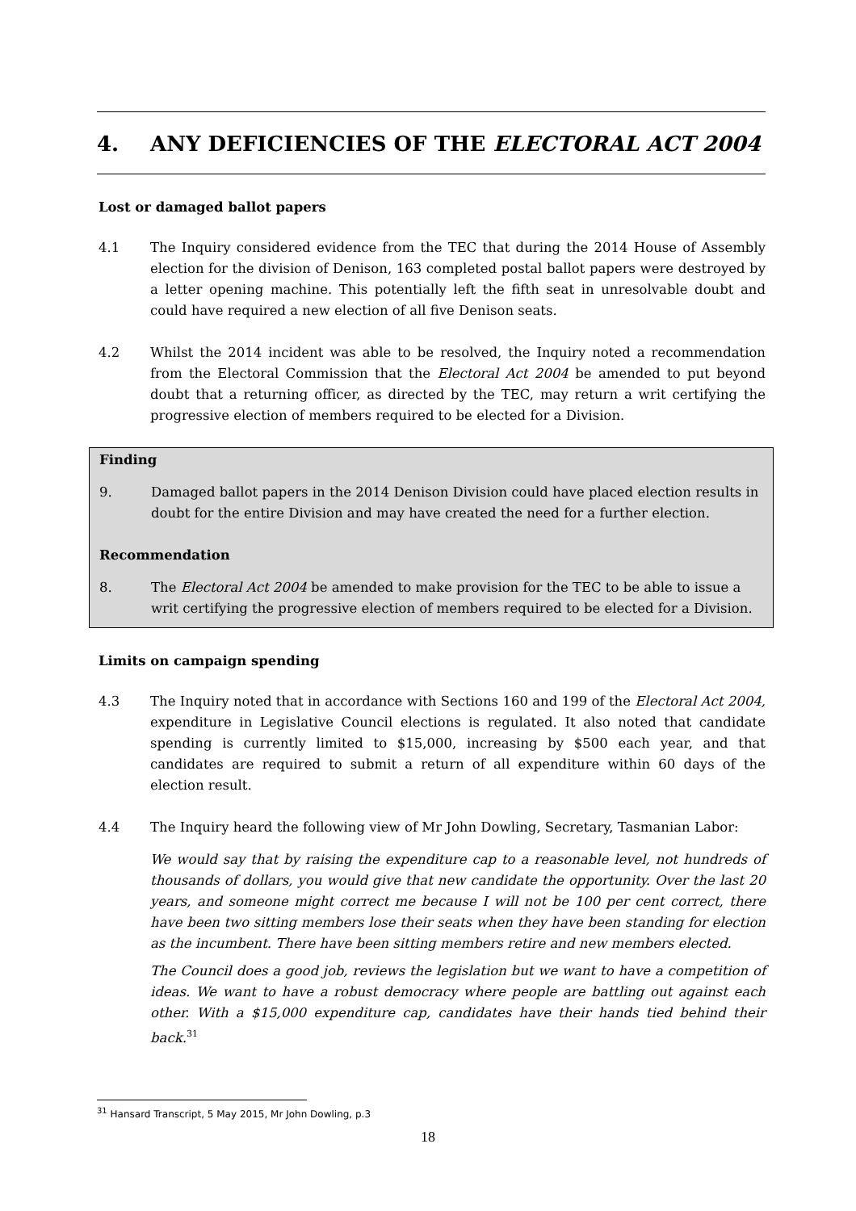4. ANY DEFICIENCIES OF THE ELECTORAL ACT 2004
Lost or damaged ballot papers
4.1 The Inquiry considered evidence from the TEC that during the 2014 House of Assembly election for the division of Denison, 163 completed postal ballot papers were destroyed by a letter opening machine. This potentially left the fifth seat in unresolvable doubt and could have required a new election of all five Denison seats.
4.2 Whilst the 2014 incident was able to be resolved, the Inquiry noted a recommendation from the Electoral Commission that the Electoral Act 2004 be amended to put beyond doubt that a returning officer, as directed by the TEC, may return a writ certifying the progressive election of members required to be elected for a Division.
Finding
9. Damaged ballot papers in the 2014 Denison Division could have placed election results in doubt for the entire Division and may have created the need for a further election.
Recommendation
8. The Electoral Act 2004 be amended to make provision for the TEC to be able to issue a writ certifying the progressive election of members required to be elected for a Division.
Limits on campaign spending
4.3 The Inquiry noted that in accordance with Sections 160 and 199 of the Electoral Act 2004, expenditure in Legislative Council elections is regulated. It also noted that candidate spending is currently limited to $15,000, increasing by $500 each year, and that candidates are required to submit a return of all expenditure within 60 days of the election result.
4.4 The Inquiry heard the following view of Mr John Dowling, Secretary, Tasmanian Labor:
We would say that by raising the expenditure cap to a reasonable level, not hundreds of thousands of dollars, you would give that new candidate the opportunity. Over the last 20 years, and someone might correct me because I will not be 100 per cent correct, there have been two sitting members lose their seats when they have been standing for election as the incumbent. There have been sitting members retire and new members elected.
The Council does a good job, reviews the legislation but we want to have a competition of ideas. We want to have a robust democracy where people are battling out against each other. With a $15,000 expenditure cap, candidates have their hands tied behind their back.<sup>31</sup>
<sup>31</sup> Hansard Transcript, 5 May 2015, Mr John Dowling, p.3
18